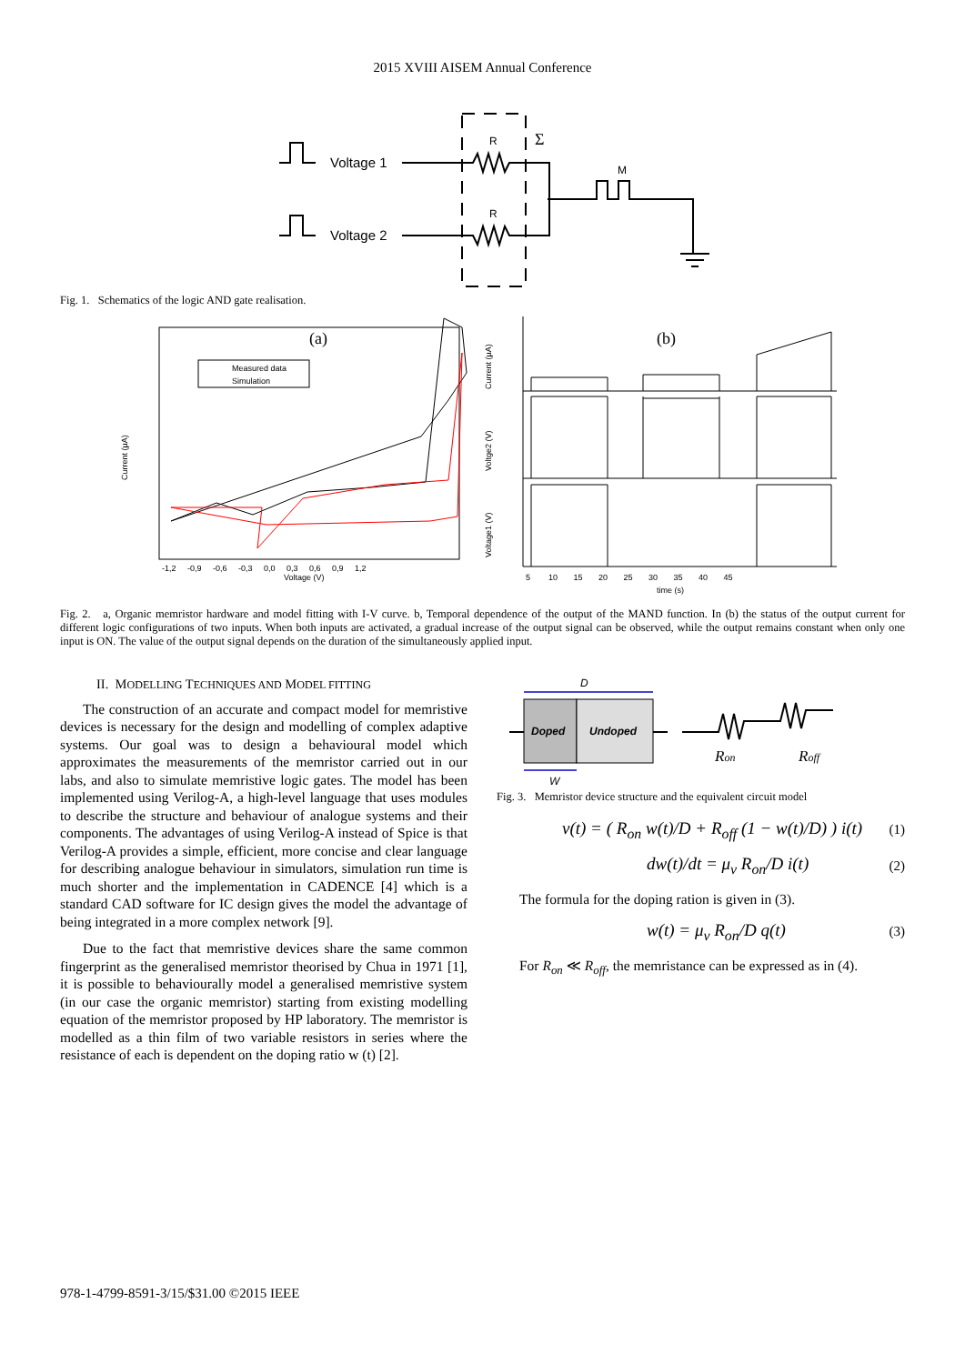2015 XVIII AISEM Annual Conference
Voltage 1
Voltage 2
R
R
M
Σ
Fig. 1. Schematics of the logic AND gate realisation.
(a)
Measured data
Simulation
Current (µA)
Voltage (V)
-1,2 -0,9 -0,6 -0,3 0,0 0,3 0,6 0,9 1,2
(b)
Current (µA)
Voltge2 (V)
Voltage1 (V)
time (s)
5 10 15 20 25 30 35 40 45
Fig. 2. a, Organic memristor hardware and model fitting with I-V curve. b, Temporal dependence of the output of the MAND function. In (b) the status of the output current for different logic configurations of two inputs. When both inputs are activated, a gradual increase of the output signal can be observed, while the output remains constant when only one input is ON. The value of the output signal depends on the duration of the simultaneously applied input.
II. MODELLING TECHNIQUES AND MODEL FITTING
The construction of an accurate and compact model for memristive devices is necessary for the design and modelling of complex adaptive systems. Our goal was to design a behavioural model which approximates the measurements of the memristor carried out in our labs, and also to simulate memristive logic gates. The model has been implemented using Verilog-A, a high-level language that uses modules to describe the structure and behaviour of analogue systems and their components. The advantages of using Verilog-A instead of Spice is that Verilog-A provides a simple, efficient, more concise and clear language for describing analogue behaviour in simulators, simulation run time is much shorter and the implementation in CADENCE [4] which is a standard CAD software for IC design gives the model the advantage of being integrated in a more complex network [9].
Due to the fact that memristive devices share the same common fingerprint as the generalised memristor theorised by Chua in 1971 [1], it is possible to behaviourally model a generalised memristive system (in our case the organic memristor) starting from existing modelling equation of the memristor proposed by HP laboratory. The memristor is modelled as a thin film of two variable resistors in series where the resistance of each is dependent on the doping ratio w (t) [2].
D
Doped
Undoped
W
Ron
Roff
Fig. 3. Memristor device structure and the equivalent circuit model
v(t) = ( R<sub>on</sub> w(t)/D + R<sub>off</sub> (1 − w(t)/D) ) i(t) (1)
dw(t)/dt = μ<sub>v</sub> R<sub>on</sub>/D i(t) (2)
The formula for the doping ration is given in (3).
w(t) = μ<sub>v</sub> R<sub>on</sub>/D q(t) (3)
For R<sub>on</sub> ≪ R<sub>off</sub>, the memristance can be expressed as in (4).
978-1-4799-8591-3/15/$31.00 ©2015 IEEE